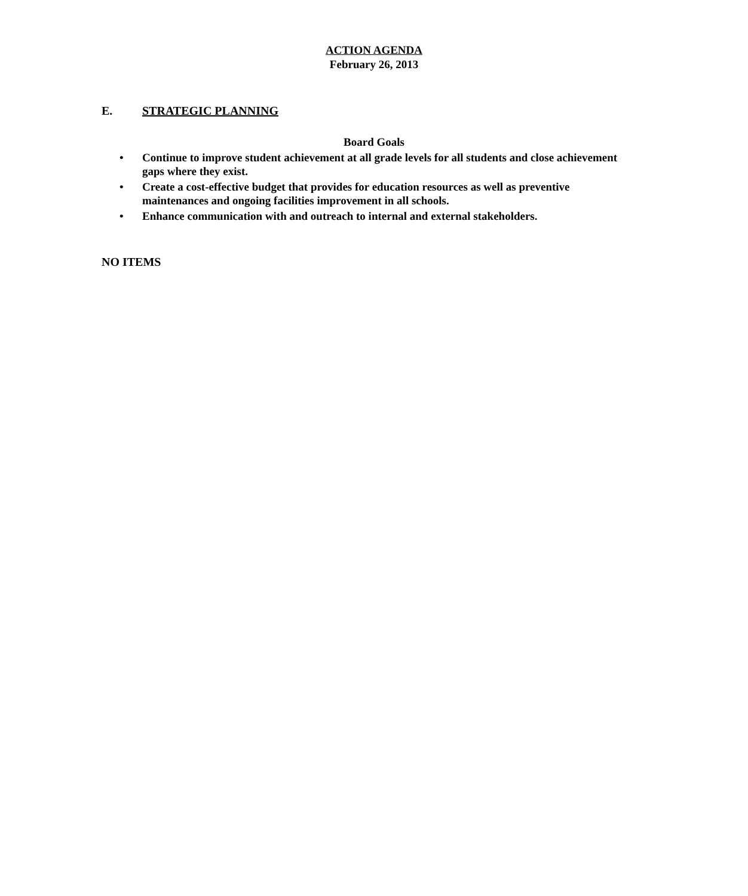ACTION AGENDA
February 26, 2013
E. STRATEGIC PLANNING
Board Goals
• Continue to improve student achievement at all grade levels for all students and close achievement gaps where they exist.
• Create a cost-effective budget that provides for education resources as well as preventive maintenances and ongoing facilities improvement in all schools.
• Enhance communication with and outreach to internal and external stakeholders.
NO ITEMS